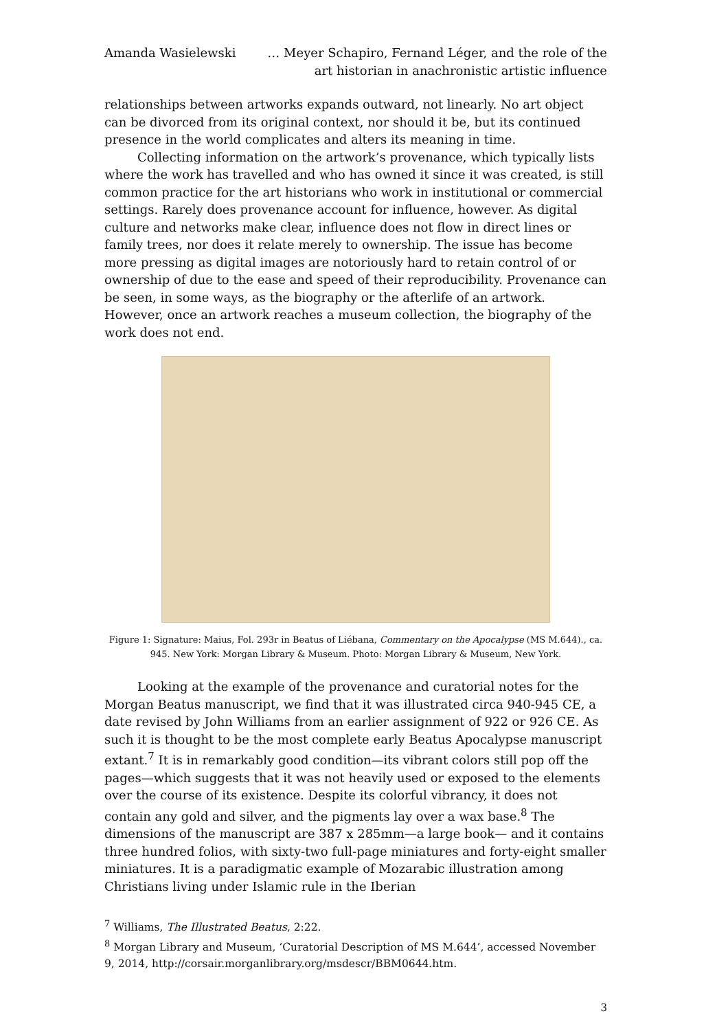Amanda Wasielewski … Meyer Schapiro, Fernand Léger, and the role of the art historian in anachronistic artistic influence
relationships between artworks expands outward, not linearly. No art object can be divorced from its original context, nor should it be, but its continued presence in the world complicates and alters its meaning in time.
Collecting information on the artwork’s provenance, which typically lists where the work has travelled and who has owned it since it was created, is still common practice for the art historians who work in institutional or commercial settings. Rarely does provenance account for influence, however. As digital culture and networks make clear, influence does not flow in direct lines or family trees, nor does it relate merely to ownership. The issue has become more pressing as digital images are notoriously hard to retain control of or ownership of due to the ease and speed of their reproducibility. Provenance can be seen, in some ways, as the biography or the afterlife of an artwork. However, once an artwork reaches a museum collection, the biography of the work does not end.
Figure 1: Signature: Maius, Fol. 293r in Beatus of Liébana, Commentary on the Apocalypse (MS M.644)., ca. 945. New York: Morgan Library & Museum. Photo: Morgan Library & Museum, New York.
Looking at the example of the provenance and curatorial notes for the Morgan Beatus manuscript, we find that it was illustrated circa 940-945 CE, a date revised by John Williams from an earlier assignment of 922 or 926 CE. As such it is thought to be the most complete early Beatus Apocalypse manuscript extant.<sup>7</sup> It is in remarkably good condition—its vibrant colors still pop off the pages—which suggests that it was not heavily used or exposed to the elements over the course of its existence. Despite its colorful vibrancy, it does not contain any gold and silver, and the pigments lay over a wax base.<sup>8</sup> The dimensions of the manuscript are 387 x 285mm—a large book— and it contains three hundred folios, with sixty-two full-page miniatures and forty-eight smaller miniatures. It is a paradigmatic example of Mozarabic illustration among Christians living under Islamic rule in the Iberian
<sup>7</sup> Williams, The Illustrated Beatus, 2:22.
<sup>8</sup> Morgan Library and Museum, ‘Curatorial Description of MS M.644’, accessed November 9, 2014, http://corsair.morganlibrary.org/msdescr/BBM0644.htm.
3